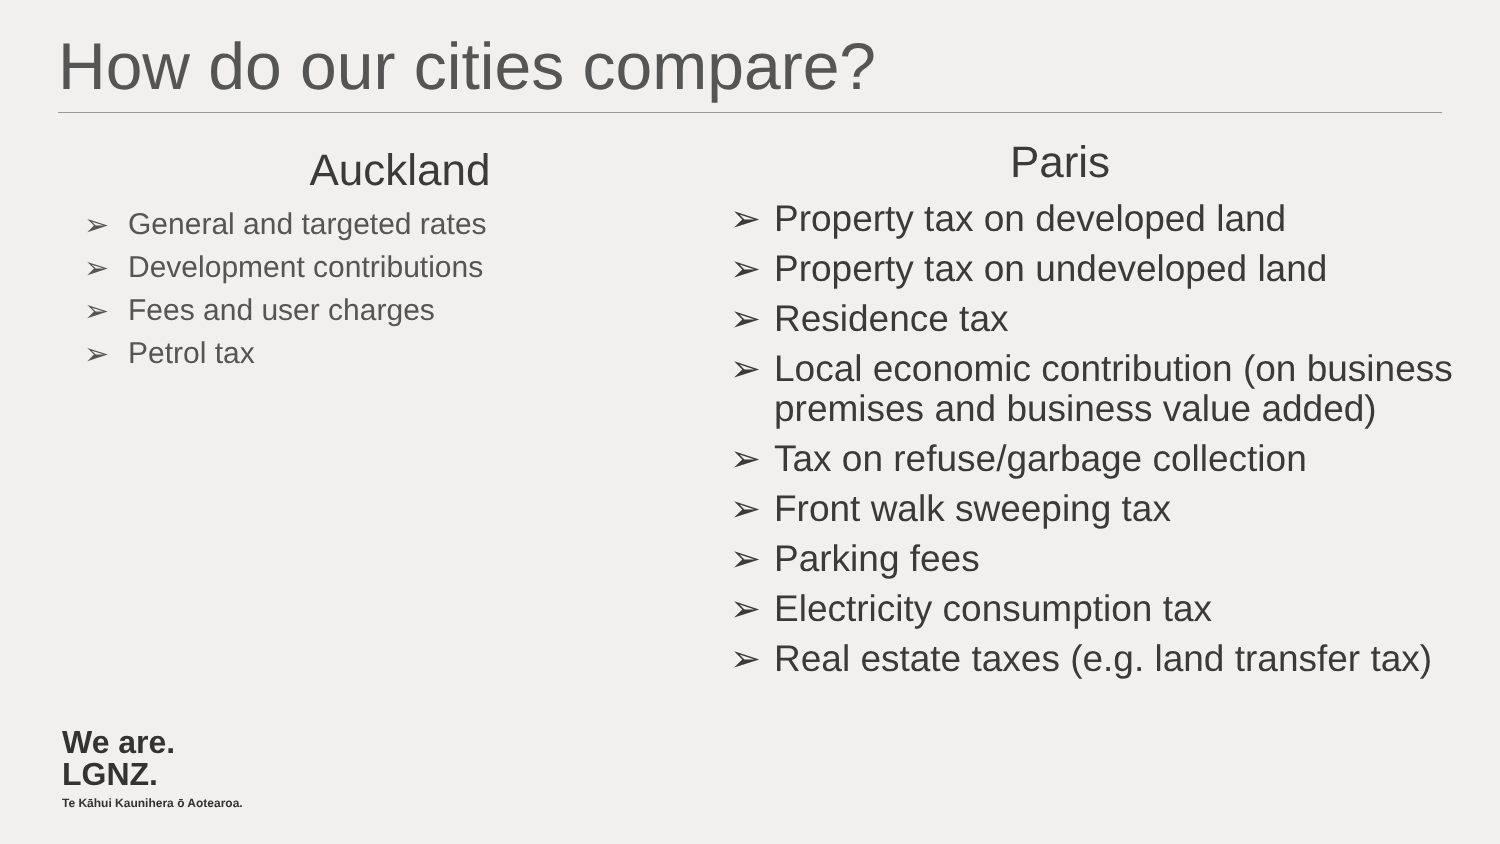How do our cities compare?
Auckland
➢ General and targeted rates
➢ Development contributions
➢ Fees and user charges
➢ Petrol tax
We are.
LGNZ.
Te Kāhui Kaunihera ō Aotearoa.
Paris
➢ Property tax on developed land
➢ Property tax on undeveloped land
➢ Residence tax
➢ Local economic contribution (on business premises and business value added)
➢ Tax on refuse/garbage collection
➢ Front walk sweeping tax
➢ Parking fees
➢ Electricity consumption tax
➢ Real estate taxes (e.g. land transfer tax)